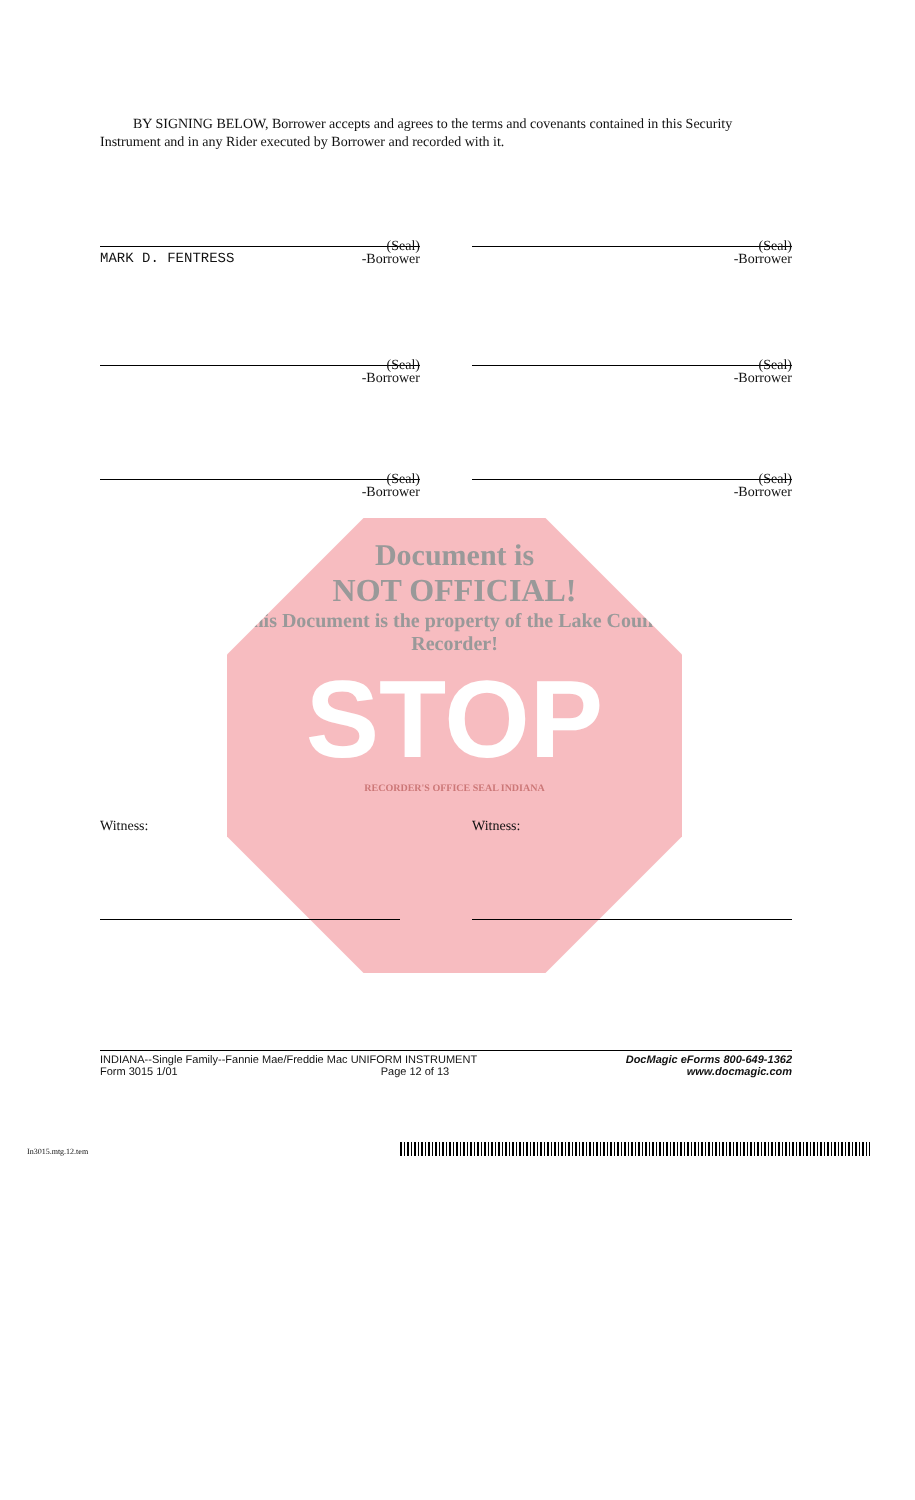Document is
NOT OFFICIAL!
This Document is the property of the Lake County Recorder!
STOP
RECORDER'S OFFICE SEAL INDIANA
BY SIGNING BELOW, Borrower accepts and agrees to the terms and covenants contained in this Security Instrument and in any Rider executed by Borrower and recorded with it.
(Seal)
-Borrower
MARK D. FENTRESS
(Seal)
-Borrower
(Seal)
-Borrower
(Seal)
-Borrower
(Seal)
-Borrower
(Seal)
-Borrower
Witness: Witness:
INDIANA--Single Family--Fannie Mae/Freddie Mac UNIFORM INSTRUMENT
Form 3015 1/01 Page 12 of 13
DocMagic eForms 800-649-1362
www.docmagic.com
In3015.mtg.12.tem